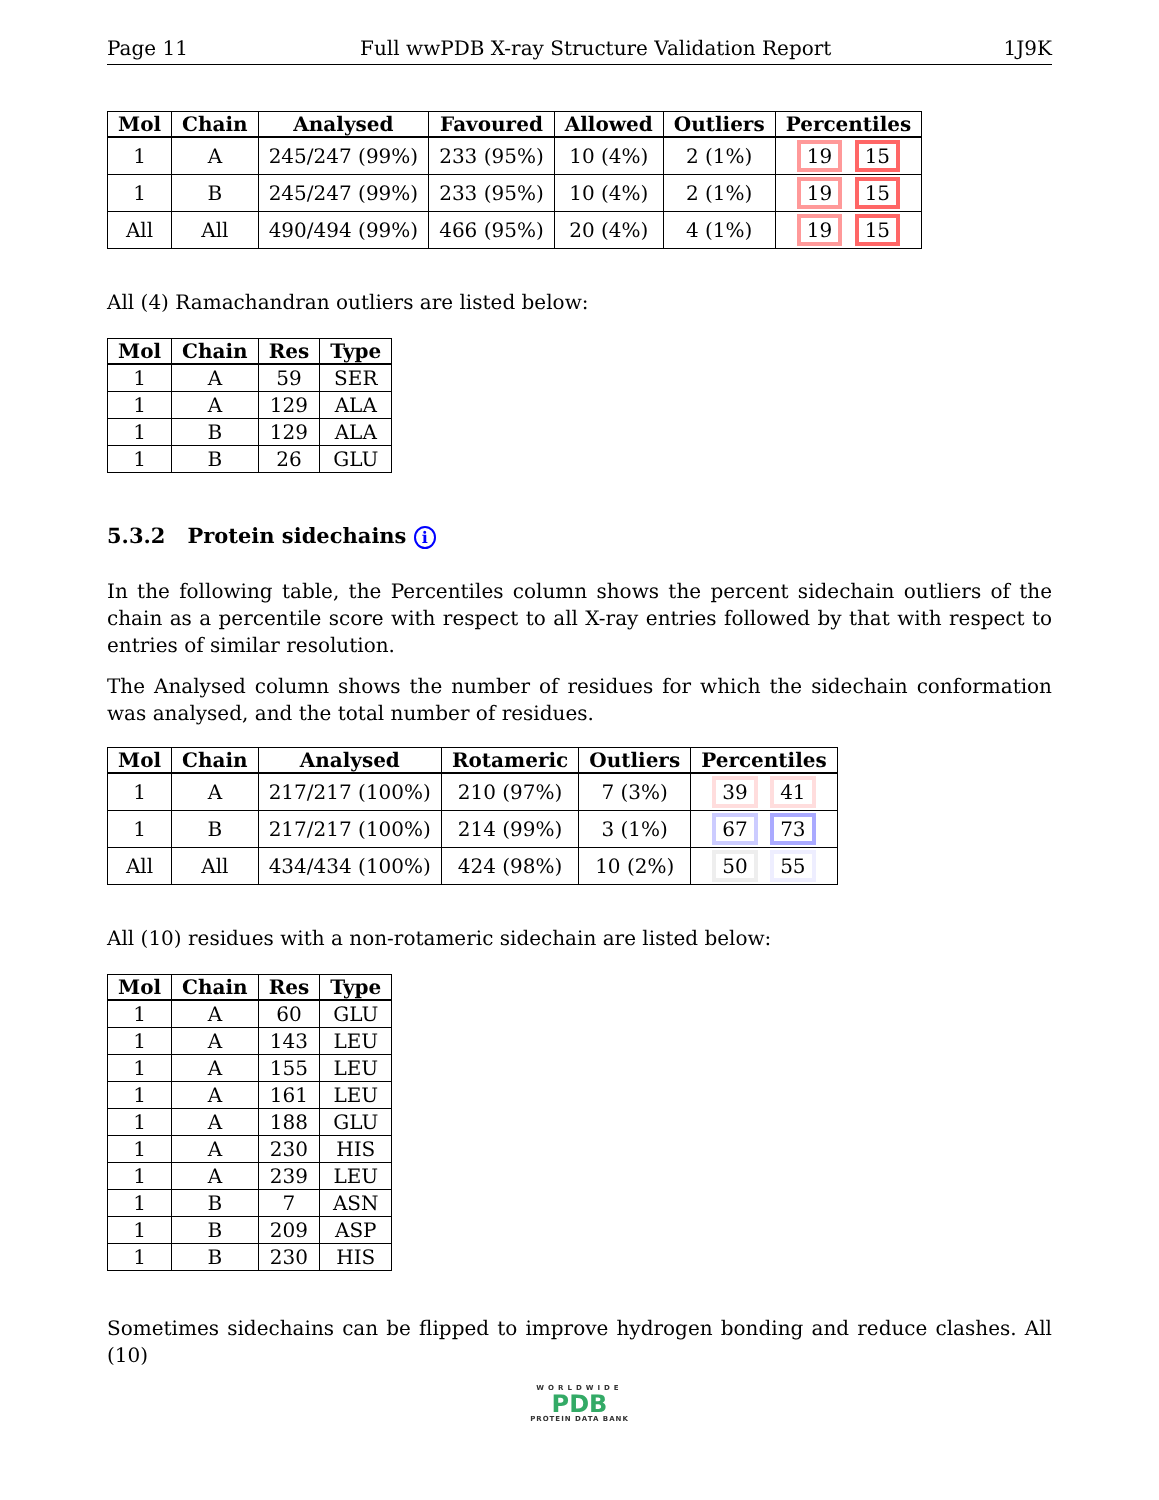Page 11 Full wwPDB X-ray Structure Validation Report 1J9K
| Mol | Chain | Analysed | Favoured | Allowed | Outliers | Percentiles |
| --- | --- | --- | --- | --- | --- | --- |
| 1 | A | 245/247 (99%) | 233 (95%) | 10 (4%) | 2 (1%) | 19 15 |
| 1 | B | 245/247 (99%) | 233 (95%) | 10 (4%) | 2 (1%) | 19 15 |
| All | All | 490/494 (99%) | 466 (95%) | 20 (4%) | 4 (1%) | 19 15 |
All (4) Ramachandran outliers are listed below:
| Mol | Chain | Res | Type |
| --- | --- | --- | --- |
| 1 | A | 59 | SER |
| 1 | A | 129 | ALA |
| 1 | B | 129 | ALA |
| 1 | B | 26 | GLU |
5.3.2 Protein sidechains i
In the following table, the Percentiles column shows the percent sidechain outliers of the chain as a percentile score with respect to all X-ray entries followed by that with respect to entries of similar resolution.
The Analysed column shows the number of residues for which the sidechain conformation was analysed, and the total number of residues.
| Mol | Chain | Analysed | Rotameric | Outliers | Percentiles |
| --- | --- | --- | --- | --- | --- |
| 1 | A | 217/217 (100%) | 210 (97%) | 7 (3%) | 39 41 |
| 1 | B | 217/217 (100%) | 214 (99%) | 3 (1%) | 67 73 |
| All | All | 434/434 (100%) | 424 (98%) | 10 (2%) | 50 55 |
All (10) residues with a non-rotameric sidechain are listed below:
| Mol | Chain | Res | Type |
| --- | --- | --- | --- |
| 1 | A | 60 | GLU |
| 1 | A | 143 | LEU |
| 1 | A | 155 | LEU |
| 1 | A | 161 | LEU |
| 1 | A | 188 | GLU |
| 1 | A | 230 | HIS |
| 1 | A | 239 | LEU |
| 1 | B | 7 | ASN |
| 1 | B | 209 | ASP |
| 1 | B | 230 | HIS |
Sometimes sidechains can be flipped to improve hydrogen bonding and reduce clashes. All (10)
WORLDWIDE
PDB
PROTEIN DATA BANK